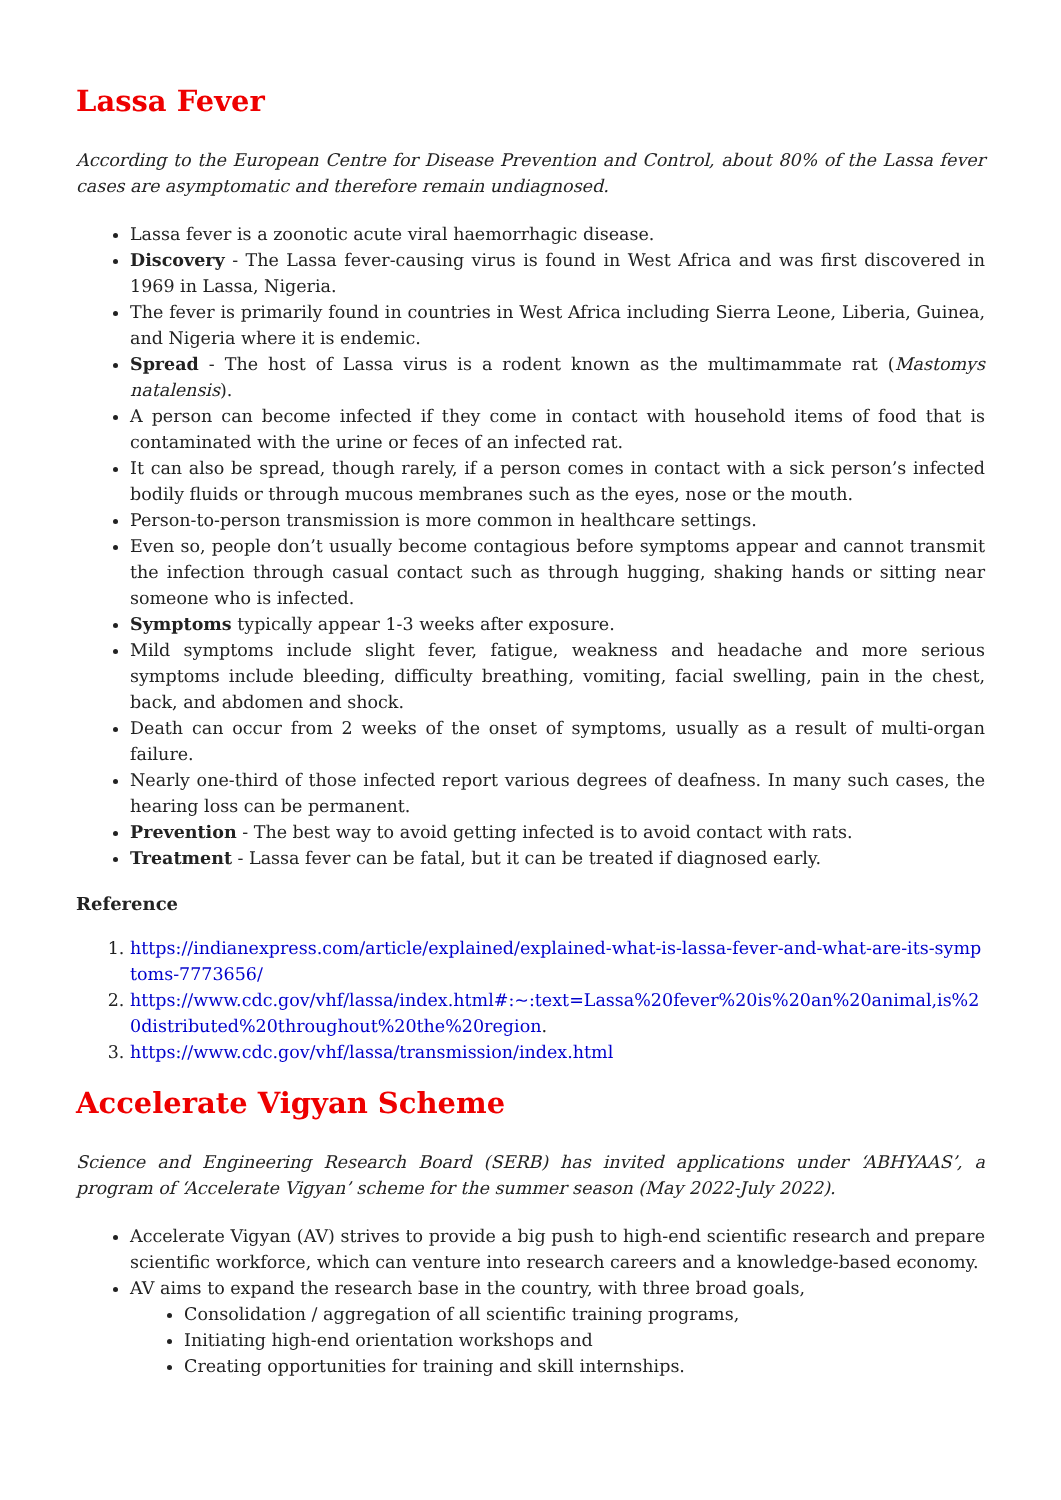Lassa Fever
According to the European Centre for Disease Prevention and Control, about 80% of the Lassa fever cases are asymptomatic and therefore remain undiagnosed.
Lassa fever is a zoonotic acute viral haemorrhagic disease.
Discovery - The Lassa fever-causing virus is found in West Africa and was first discovered in 1969 in Lassa, Nigeria.
The fever is primarily found in countries in West Africa including Sierra Leone, Liberia, Guinea, and Nigeria where it is endemic.
Spread - The host of Lassa virus is a rodent known as the multimammate rat (Mastomys natalensis).
A person can become infected if they come in contact with household items of food that is contaminated with the urine or feces of an infected rat.
It can also be spread, though rarely, if a person comes in contact with a sick person’s infected bodily fluids or through mucous membranes such as the eyes, nose or the mouth.
Person-to-person transmission is more common in healthcare settings.
Even so, people don’t usually become contagious before symptoms appear and cannot transmit the infection through casual contact such as through hugging, shaking hands or sitting near someone who is infected.
Symptoms typically appear 1-3 weeks after exposure.
Mild symptoms include slight fever, fatigue, weakness and headache and more serious symptoms include bleeding, difficulty breathing, vomiting, facial swelling, pain in the chest, back, and abdomen and shock.
Death can occur from 2 weeks of the onset of symptoms, usually as a result of multi-organ failure.
Nearly one-third of those infected report various degrees of deafness. In many such cases, the hearing loss can be permanent.
Prevention - The best way to avoid getting infected is to avoid contact with rats.
Treatment - Lassa fever can be fatal, but it can be treated if diagnosed early.
Reference
1. https://indianexpress.com/article/explained/explained-what-is-lassa-fever-and-what-are-its-symptoms-7773656/
2. https://www.cdc.gov/vhf/lassa/index.html#:~:text=Lassa%20fever%20is%20an%20animal,is%20distributed%20throughout%20the%20region.
3. https://www.cdc.gov/vhf/lassa/transmission/index.html
Accelerate Vigyan Scheme
Science and Engineering Research Board (SERB) has invited applications under ‘ABHYAAS’, a program of ‘Accelerate Vigyan’ scheme for the summer season (May 2022-July 2022).
Accelerate Vigyan (AV) strives to provide a big push to high-end scientific research and prepare scientific workforce, which can venture into research careers and a knowledge-based economy.
AV aims to expand the research base in the country, with three broad goals,
Consolidation / aggregation of all scientific training programs,
Initiating high-end orientation workshops and
Creating opportunities for training and skill internships.